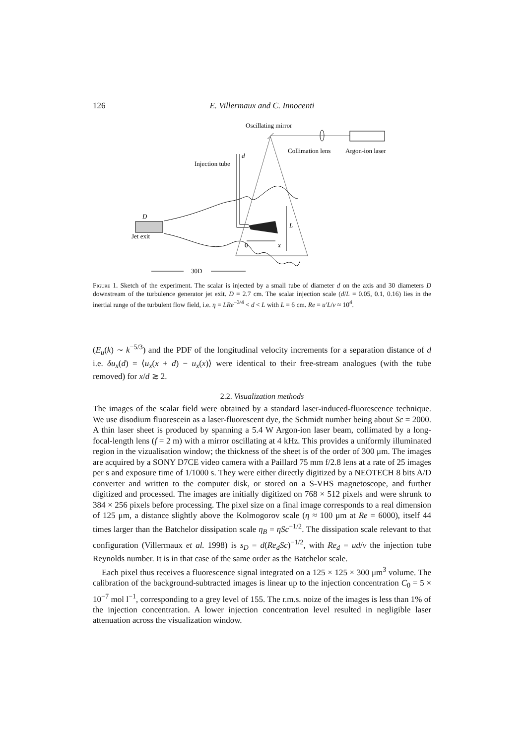126 E. Villermaux and C. Innocenti
Oscillating mirror
Collimation lens
Argon-ion laser
Injection tube
d
D
Jet exit
L
0
x
30D
Figure 1. Sketch of the experiment. The scalar is injected by a small tube of diameter d on the axis and 30 diameters D downstream of the turbulence generator jet exit. D = 2.7 cm. The scalar injection scale (d/L = 0.05, 0.1, 0.16) lies in the inertial range of the turbulent flow field, i.e. η = LRe<sup>−3/4</sup> < d < L with L = 6 cm. Re = u′L/ν ≈ 10<sup>4</sup>.
(E<sub>u</sub>(k) ∼ k<sup>−5/3</sup>) and the PDF of the longitudinal velocity increments for a separation distance of d i.e. δu<sub>x</sub>(d) = ⟨u<sub>x</sub>(x + d) − u<sub>x</sub>(x)⟩ were identical to their free-stream analogues (with the tube removed) for x/d ≳ 2.
2.2. Visualization methods
The images of the scalar field were obtained by a standard laser-induced-fluorescence technique. We use disodium fluorescein as a laser-fluorescent dye, the Schmidt number being about Sc = 2000. A thin laser sheet is produced by spanning a 5.4 W Argon-ion laser beam, collimated by a long-focal-length lens (f = 2 m) with a mirror oscillating at 4 kHz. This provides a uniformly illuminated region in the vizualisation window; the thickness of the sheet is of the order of 300 μm. The images are acquired by a SONY D7CE video camera with a Paillard 75 mm f/2.8 lens at a rate of 25 images per s and exposure time of 1/1000 s. They were either directly digitized by a NEOTECH 8 bits A/D converter and written to the computer disk, or stored on a S-VHS magnetoscope, and further digitized and processed. The images are initially digitized on 768 × 512 pixels and were shrunk to 384 × 256 pixels before processing. The pixel size on a final image corresponds to a real dimension of 125 μm, a distance slightly above the Kolmogorov scale (η ≈ 100 μm at Re = 6000), itself 44 times larger than the Batchelor dissipation scale η<sub>B</sub> = ηSc<sup>−1/2</sup>. The dissipation scale relevant to that configuration (Villermaux et al. 1998) is s<sub>D</sub> = d(Re<sub>d</sub>Sc)<sup>−1/2</sup>, with Re<sub>d</sub> = ud/ν the injection tube Reynolds number. It is in that case of the same order as the Batchelor scale.
Each pixel thus receives a fluorescence signal integrated on a 125 × 125 × 300 μm<sup>3</sup> volume. The calibration of the background-subtracted images is linear up to the injection concentration C<sub>0</sub> = 5 × 10<sup>−7</sup> mol l<sup>−1</sup>, corresponding to a grey level of 155. The r.m.s. noize of the images is less than 1% of the injection concentration. A lower injection concentration level resulted in negligible laser attenuation across the visualization window.